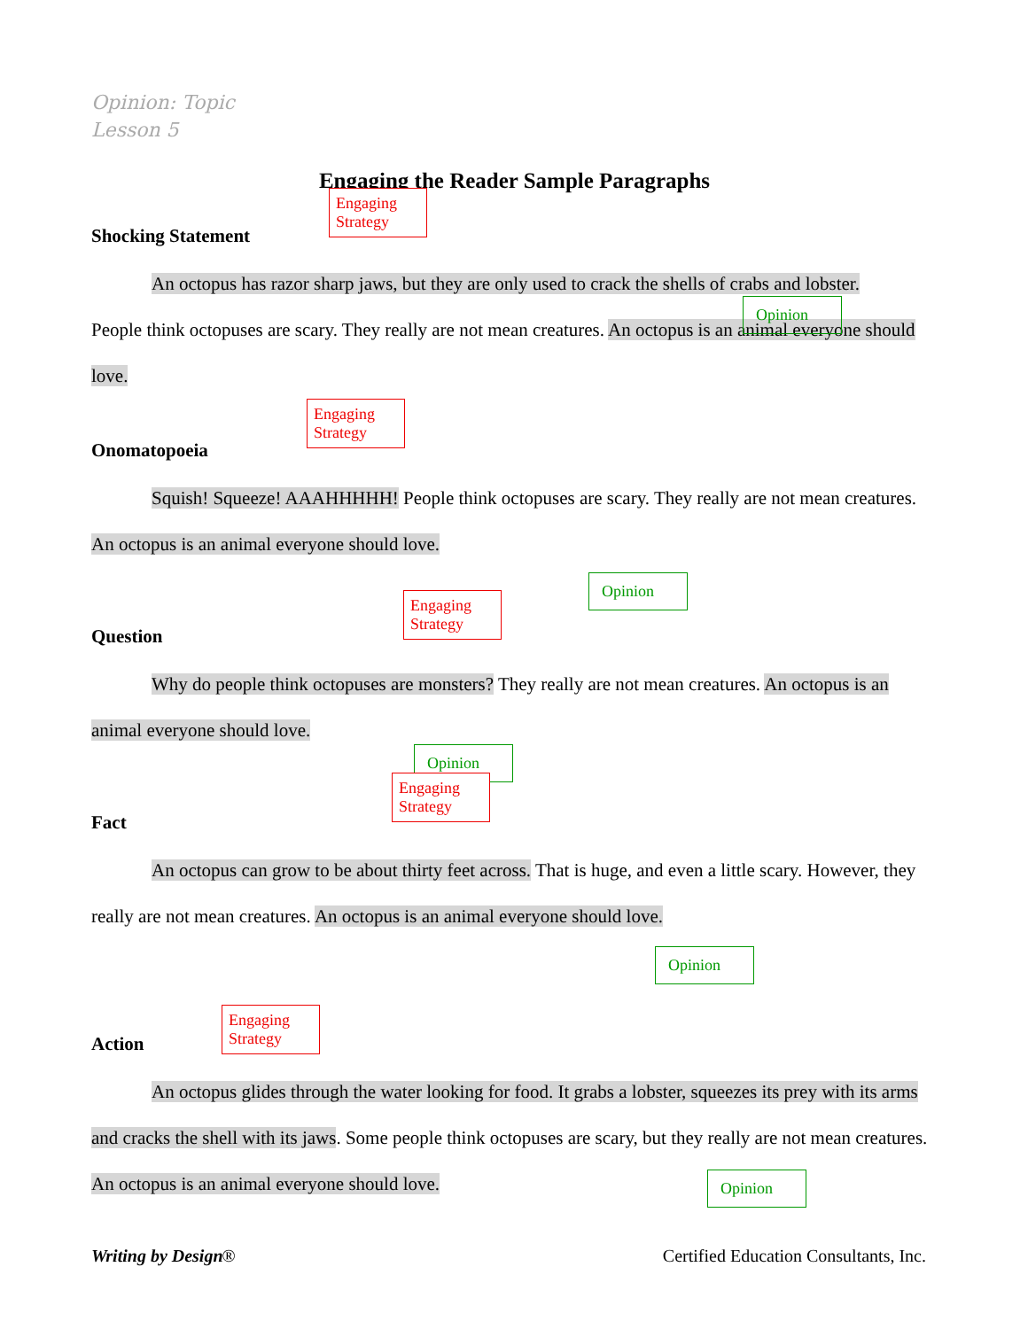Opinion: Topic
Lesson 5
Engaging the Reader Sample Paragraphs
Shocking Statement
Engaging Strategy
An octopus has razor sharp jaws, but they are only used to crack the shells of crabs and lobster.
People think octopuses are scary. They really are not mean creatures. An octopus is an animal everyone should love.
Opinion
Onomatopoeia
Engaging Strategy
Squish! Squeeze! AAAHHHHH! People think octopuses are scary. They really are not mean creatures. An octopus is an animal everyone should love.
Opinion
Question
Engaging Strategy
Why do people think octopuses are monsters? They really are not mean creatures. An octopus is an animal everyone should love.
Opinion
Fact
Engaging Strategy
An octopus can grow to be about thirty feet across. That is huge, and even a little scary. However, they really are not mean creatures. An octopus is an animal everyone should love.
Opinion
Action
Engaging Strategy
An octopus glides through the water looking for food. It grabs a lobster, squeezes its prey with its arms and cracks the shell with its jaws. Some people think octopuses are scary, but they really are not mean creatures. An octopus is an animal everyone should love.
Opinion
Writing by Design ® Certified Education Consultants, Inc.